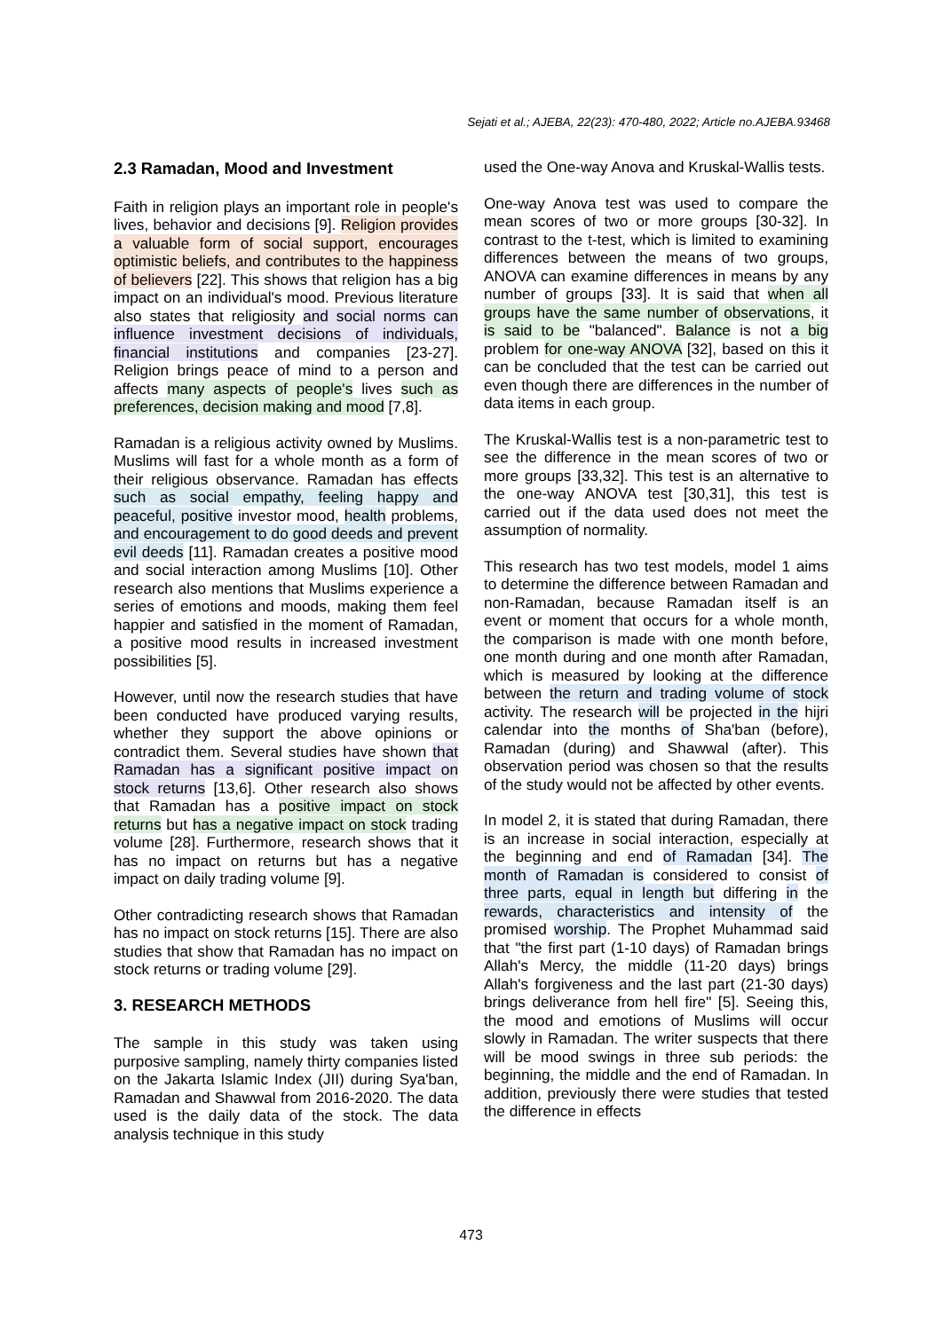Sejati et al.; AJEBA, 22(23): 470-480, 2022; Article no.AJEBA.93468
2.3 Ramadan, Mood and Investment
Faith in religion plays an important role in people's lives, behavior and decisions [9]. Religion provides a valuable form of social support, encourages optimistic beliefs, and contributes to the happiness of believers [22]. This shows that religion has a big impact on an individual's mood. Previous literature also states that religiosity and social norms can influence investment decisions of individuals, financial institutions and companies [23-27]. Religion brings peace of mind to a person and affects many aspects of people's lives such as preferences, decision making and mood [7,8].
Ramadan is a religious activity owned by Muslims. Muslims will fast for a whole month as a form of their religious observance. Ramadan has effects such as social empathy, feeling happy and peaceful, positive investor mood, health problems, and encouragement to do good deeds and prevent evil deeds [11]. Ramadan creates a positive mood and social interaction among Muslims [10]. Other research also mentions that Muslims experience a series of emotions and moods, making them feel happier and satisfied in the moment of Ramadan, a positive mood results in increased investment possibilities [5].
However, until now the research studies that have been conducted have produced varying results, whether they support the above opinions or contradict them. Several studies have shown that Ramadan has a significant positive impact on stock returns [13,6]. Other research also shows that Ramadan has a positive impact on stock returns but has a negative impact on stock trading volume [28]. Furthermore, research shows that it has no impact on returns but has a negative impact on daily trading volume [9].
Other contradicting research shows that Ramadan has no impact on stock returns [15]. There are also studies that show that Ramadan has no impact on stock returns or trading volume [29].
3. RESEARCH METHODS
The sample in this study was taken using purposive sampling, namely thirty companies listed on the Jakarta Islamic Index (JII) during Sya'ban, Ramadan and Shawwal from 2016-2020. The data used is the daily data of the stock. The data analysis technique in this study
used the One-way Anova and Kruskal-Wallis tests.
One-way Anova test was used to compare the mean scores of two or more groups [30-32]. In contrast to the t-test, which is limited to examining differences between the means of two groups, ANOVA can examine differences in means by any number of groups [33]. It is said that when all groups have the same number of observations, it is said to be "balanced". Balance is not a big problem for one-way ANOVA [32], based on this it can be concluded that the test can be carried out even though there are differences in the number of data items in each group.
The Kruskal-Wallis test is a non-parametric test to see the difference in the mean scores of two or more groups [33,32]. This test is an alternative to the one-way ANOVA test [30,31], this test is carried out if the data used does not meet the assumption of normality.
This research has two test models, model 1 aims to determine the difference between Ramadan and non-Ramadan, because Ramadan itself is an event or moment that occurs for a whole month, the comparison is made with one month before, one month during and one month after Ramadan, which is measured by looking at the difference between the return and trading volume of stock activity. The research will be projected in the hijri calendar into the months of Sha'ban (before), Ramadan (during) and Shawwal (after). This observation period was chosen so that the results of the study would not be affected by other events.
In model 2, it is stated that during Ramadan, there is an increase in social interaction, especially at the beginning and end of Ramadan [34]. The month of Ramadan is considered to consist of three parts, equal in length but differing in the rewards, characteristics and intensity of the promised worship. The Prophet Muhammad said that "the first part (1-10 days) of Ramadan brings Allah's Mercy, the middle (11-20 days) brings Allah's forgiveness and the last part (21-30 days) brings deliverance from hell fire" [5]. Seeing this, the mood and emotions of Muslims will occur slowly in Ramadan. The writer suspects that there will be mood swings in three sub periods: the beginning, the middle and the end of Ramadan. In addition, previously there were studies that tested the difference in effects
473